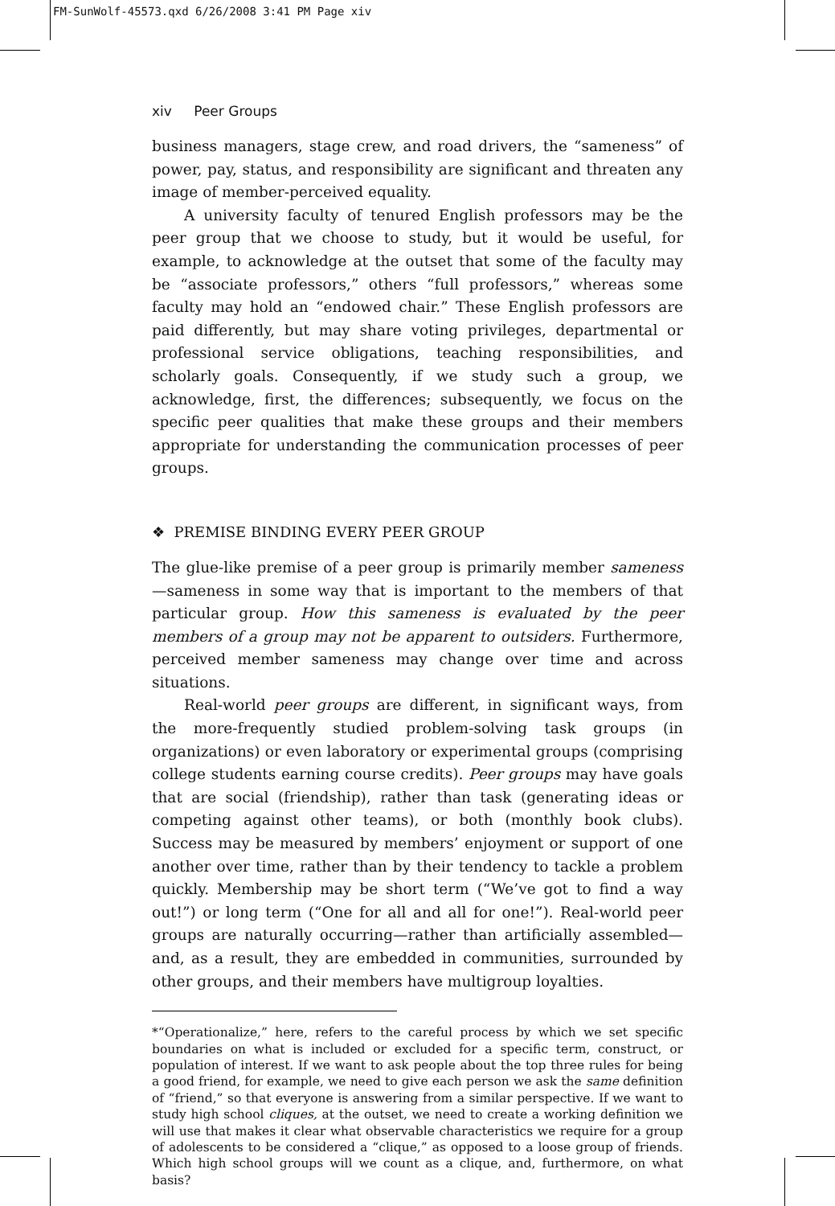FM-SunWolf-45573.qxd 6/26/2008 3:41 PM Page xiv
xiv Peer Groups
business managers, stage crew, and road drivers, the “sameness” of power, pay, status, and responsibility are significant and threaten any image of member-perceived equality.
A university faculty of tenured English professors may be the peer group that we choose to study, but it would be useful, for example, to acknowledge at the outset that some of the faculty may be “associate professors,” others “full professors,” whereas some faculty may hold an “endowed chair.” These English professors are paid differently, but may share voting privileges, departmental or professional service obligations, teaching responsibilities, and scholarly goals. Consequently, if we study such a group, we acknowledge, first, the differences; subsequently, we focus on the specific peer qualities that make these groups and their members appropriate for understanding the communication processes of peer groups.
❖ PREMISE BINDING EVERY PEER GROUP
The glue-like premise of a peer group is primarily member sameness—sameness in some way that is important to the members of that particular group. How this sameness is evaluated by the peer members of a group may not be apparent to outsiders. Furthermore, perceived member sameness may change over time and across situations.
Real-world peer groups are different, in significant ways, from the more-frequently studied problem-solving task groups (in organizations) or even laboratory or experimental groups (comprising college students earning course credits). Peer groups may have goals that are social (friendship), rather than task (generating ideas or competing against other teams), or both (monthly book clubs). Success may be measured by members’ enjoyment or support of one another over time, rather than by their tendency to tackle a problem quickly. Membership may be short term (“We’ve got to find a way out!”) or long term (“One for all and all for one!”). Real-world peer groups are naturally occurring—rather than artificially assembled—and, as a result, they are embedded in communities, surrounded by other groups, and their members have multigroup loyalties.
*“Operationalize,” here, refers to the careful process by which we set specific boundaries on what is included or excluded for a specific term, construct, or population of interest. If we want to ask people about the top three rules for being a good friend, for example, we need to give each person we ask the same definition of “friend,” so that everyone is answering from a similar perspective. If we want to study high school cliques, at the outset, we need to create a working definition we will use that makes it clear what observable characteristics we require for a group of adolescents to be considered a “clique,” as opposed to a loose group of friends. Which high school groups will we count as a clique, and, furthermore, on what basis?